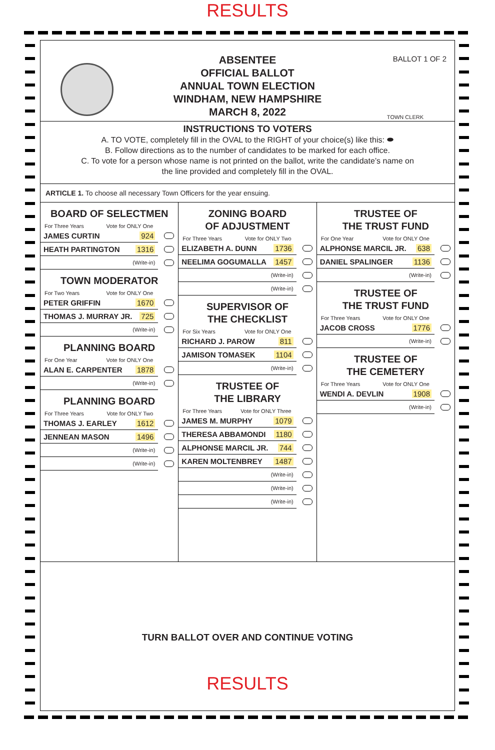RESULTS
ABSENTEE
OFFICIAL BALLOT
ANNUAL TOWN ELECTION
WINDHAM, NEW HAMPSHIRE
MARCH 8, 2022
BALLOT 1 OF 2
TOWN CLERK
INSTRUCTIONS TO VOTERS
A. TO VOTE, completely fill in the OVAL to the RIGHT of your choice(s) like this: ⬬
B. Follow directions as to the number of candidates to be marked for each office.
C. To vote for a person whose name is not printed on the ballot, write the candidate’s name on
the line provided and completely fill in the OVAL.
ARTICLE 1. To choose all necessary Town Officers for the year ensuing.
BOARD OF SELECTMEN
For Three Years Vote for ONLY One
JAMES CURTIN 924
HEATH PARTINGTON 1316
(Write-in)
TOWN MODERATOR
For Two Years Vote for ONLY One
PETER GRIFFIN 1670
THOMAS J. MURRAY JR. 725
(Write-in)
PLANNING BOARD
For One Year Vote for ONLY One
ALAN E. CARPENTER 1878
(Write-in)
PLANNING BOARD
For Three Years Vote for ONLY Two
THOMAS J. EARLEY 1612
JENNEAN MASON 1496
(Write-in)
(Write-in)
ZONING BOARD
OF ADJUSTMENT
For Three Years Vote for ONLY Two
ELIZABETH A. DUNN 1736
NEELIMA GOGUMALLA 1457
(Write-in)
(Write-in)
SUPERVISOR OF
THE CHECKLIST
For Six Years Vote for ONLY One
RICHARD J. PAROW 811
JAMISON TOMASEK 1104
(Write-in)
TRUSTEE OF
THE LIBRARY
For Three Years Vote for ONLY Three
JAMES M. MURPHY 1079
THERESA ABBAMONDI 1180
ALPHONSE MARCIL JR. 744
KAREN MOLTENBREY 1487
(Write-in)
(Write-in)
(Write-in)
TRUSTEE OF
THE TRUST FUND
For One Year Vote for ONLY One
ALPHONSE MARCIL JR. 638
DANIEL SPALINGER 1136
(Write-in)
TRUSTEE OF
THE TRUST FUND
For Three Years Vote for ONLY One
JACOB CROSS 1776
(Write-in)
TRUSTEE OF
THE CEMETERY
For Three Years Vote for ONLY One
WENDI A. DEVLIN 1908
(Write-in)
TURN BALLOT OVER AND CONTINUE VOTING
RESULTS